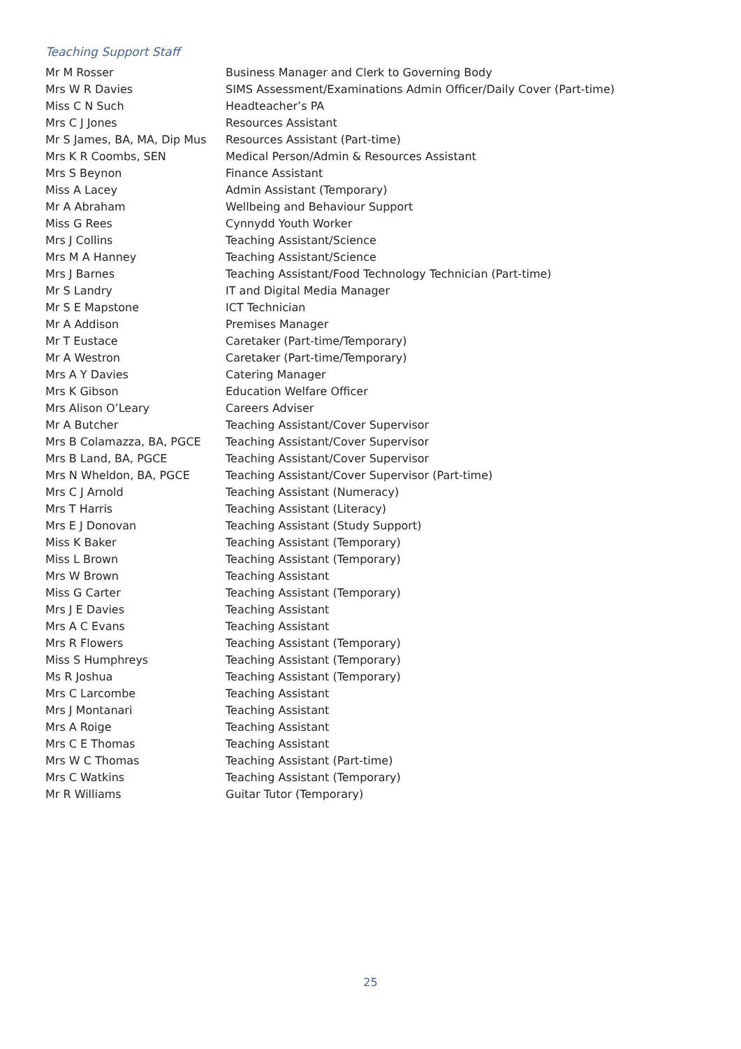Teaching Support Staff
| Mr M Rosser | Business Manager and Clerk to Governing Body |
| Mrs W R Davies | SIMS Assessment/Examinations Admin Officer/Daily Cover (Part-time) |
| Miss C N Such | Headteacher’s PA |
| Mrs C J Jones | Resources Assistant |
| Mr S James, BA, MA, Dip Mus | Resources Assistant (Part-time) |
| Mrs K R Coombs, SEN | Medical Person/Admin & Resources Assistant |
| Mrs S Beynon | Finance Assistant |
| Miss A Lacey | Admin Assistant (Temporary) |
| Mr A Abraham | Wellbeing and Behaviour Support |
| Miss G Rees | Cynnydd Youth Worker |
| Mrs J Collins | Teaching Assistant/Science |
| Mrs M A Hanney | Teaching Assistant/Science |
| Mrs J Barnes | Teaching Assistant/Food Technology Technician (Part-time) |
| Mr S Landry | IT and Digital Media Manager |
| Mr S E Mapstone | ICT Technician |
| Mr A Addison | Premises Manager |
| Mr T Eustace | Caretaker (Part-time/Temporary) |
| Mr A Westron | Caretaker (Part-time/Temporary) |
| Mrs A Y Davies | Catering Manager |
| Mrs K Gibson | Education Welfare Officer |
| Mrs Alison O’Leary | Careers Adviser |
| Mr A Butcher | Teaching Assistant/Cover Supervisor |
| Mrs B Colamazza, BA, PGCE | Teaching Assistant/Cover Supervisor |
| Mrs B Land, BA, PGCE | Teaching Assistant/Cover Supervisor |
| Mrs N Wheldon, BA, PGCE | Teaching Assistant/Cover Supervisor (Part-time) |
| Mrs C J Arnold | Teaching Assistant (Numeracy) |
| Mrs T Harris | Teaching Assistant (Literacy) |
| Mrs E J Donovan | Teaching Assistant (Study Support) |
| Miss K Baker | Teaching Assistant (Temporary) |
| Miss L Brown | Teaching Assistant (Temporary) |
| Mrs W Brown | Teaching Assistant |
| Miss G Carter | Teaching Assistant (Temporary) |
| Mrs J E Davies | Teaching Assistant |
| Mrs A C Evans | Teaching Assistant |
| Mrs R Flowers | Teaching Assistant (Temporary) |
| Miss S Humphreys | Teaching Assistant (Temporary) |
| Ms R Joshua | Teaching Assistant (Temporary) |
| Mrs C Larcombe | Teaching Assistant |
| Mrs J Montanari | Teaching Assistant |
| Mrs A Roige | Teaching Assistant |
| Mrs C E Thomas | Teaching Assistant |
| Mrs W C Thomas | Teaching Assistant (Part-time) |
| Mrs C Watkins | Teaching Assistant (Temporary) |
| Mr R Williams | Guitar Tutor (Temporary) |
25